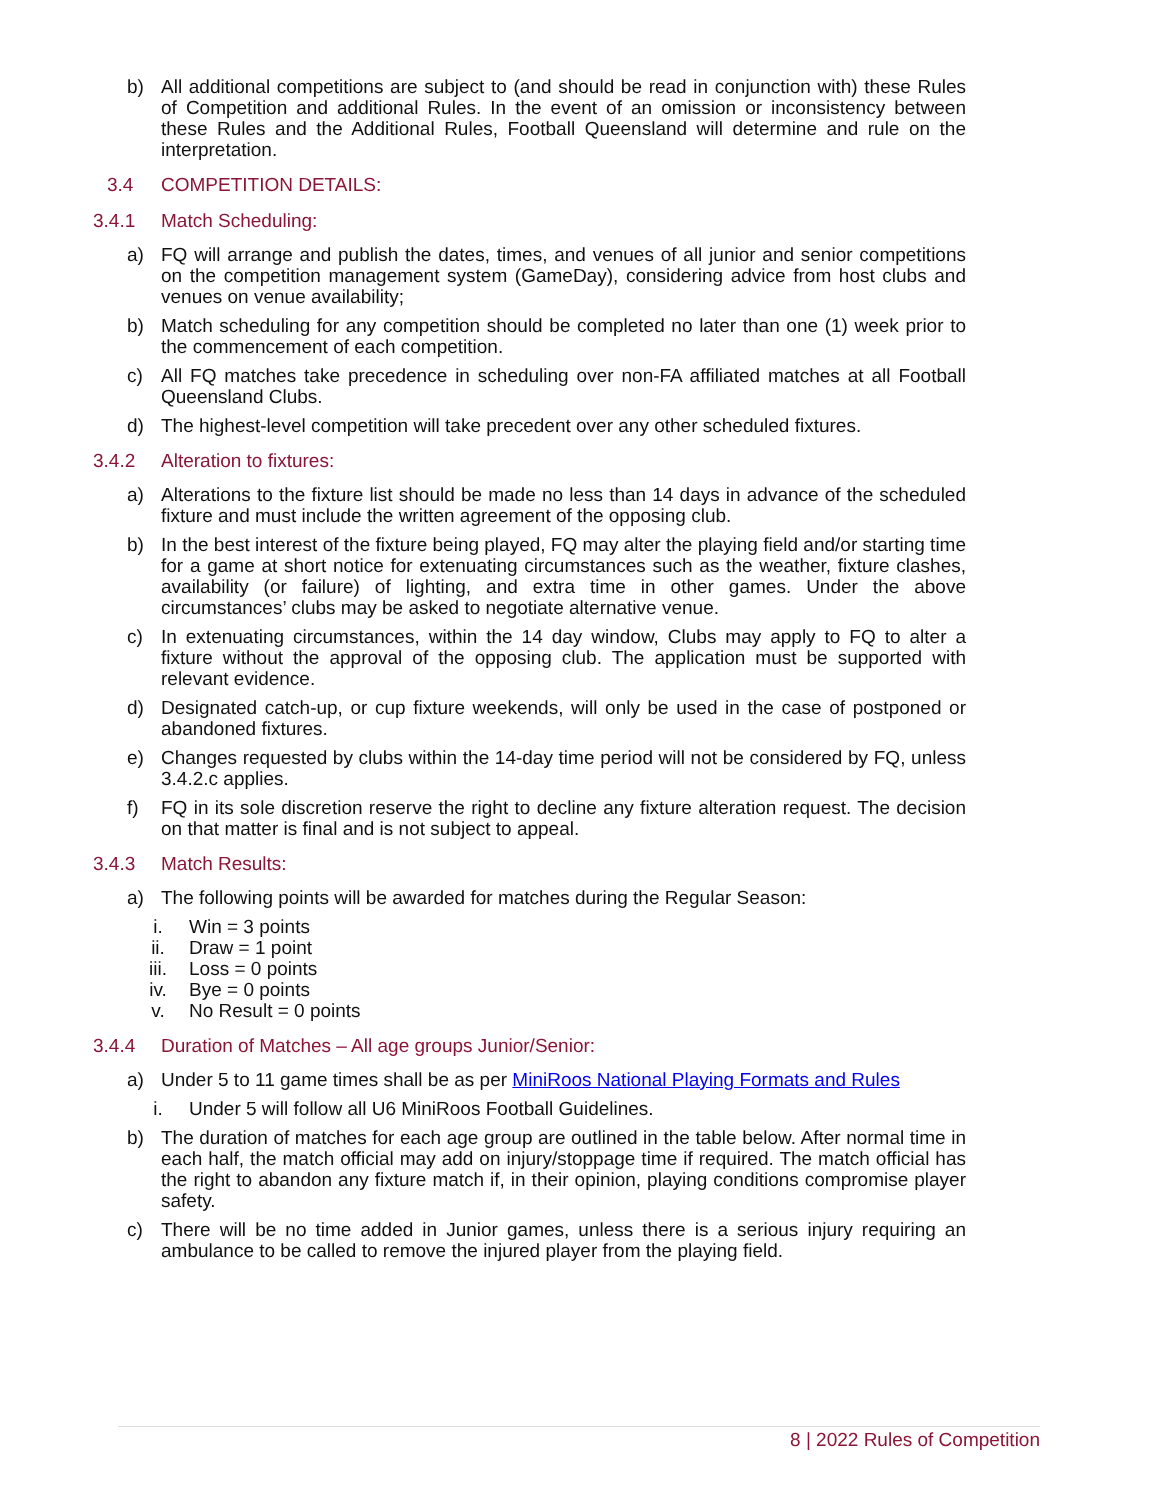b) All additional competitions are subject to (and should be read in conjunction with) these Rules of Competition and additional Rules. In the event of an omission or inconsistency between these Rules and the Additional Rules, Football Queensland will determine and rule on the interpretation.
3.4 COMPETITION DETAILS:
3.4.1 Match Scheduling:
a) FQ will arrange and publish the dates, times, and venues of all junior and senior competitions on the competition management system (GameDay), considering advice from host clubs and venues on venue availability;
b) Match scheduling for any competition should be completed no later than one (1) week prior to the commencement of each competition.
c) All FQ matches take precedence in scheduling over non-FA affiliated matches at all Football Queensland Clubs.
d) The highest-level competition will take precedent over any other scheduled fixtures.
3.4.2 Alteration to fixtures:
a) Alterations to the fixture list should be made no less than 14 days in advance of the scheduled fixture and must include the written agreement of the opposing club.
b) In the best interest of the fixture being played, FQ may alter the playing field and/or starting time for a game at short notice for extenuating circumstances such as the weather, fixture clashes, availability (or failure) of lighting, and extra time in other games. Under the above circumstances’ clubs may be asked to negotiate alternative venue.
c) In extenuating circumstances, within the 14 day window, Clubs may apply to FQ to alter a fixture without the approval of the opposing club. The application must be supported with relevant evidence.
d) Designated catch-up, or cup fixture weekends, will only be used in the case of postponed or abandoned fixtures.
e) Changes requested by clubs within the 14-day time period will not be considered by FQ, unless 3.4.2.c applies.
f) FQ in its sole discretion reserve the right to decline any fixture alteration request. The decision on that matter is final and is not subject to appeal.
3.4.3 Match Results:
a) The following points will be awarded for matches during the Regular Season:
i. Win = 3 points
ii. Draw = 1 point
iii. Loss = 0 points
iv. Bye = 0 points
v. No Result = 0 points
3.4.4 Duration of Matches – All age groups Junior/Senior:
a) Under 5 to 11 game times shall be as per MiniRoos National Playing Formats and Rules
i. Under 5 will follow all U6 MiniRoos Football Guidelines.
b) The duration of matches for each age group are outlined in the table below. After normal time in each half, the match official may add on injury/stoppage time if required. The match official has the right to abandon any fixture match if, in their opinion, playing conditions compromise player safety.
c) There will be no time added in Junior games, unless there is a serious injury requiring an ambulance to be called to remove the injured player from the playing field.
8 | 2022 Rules of Competition